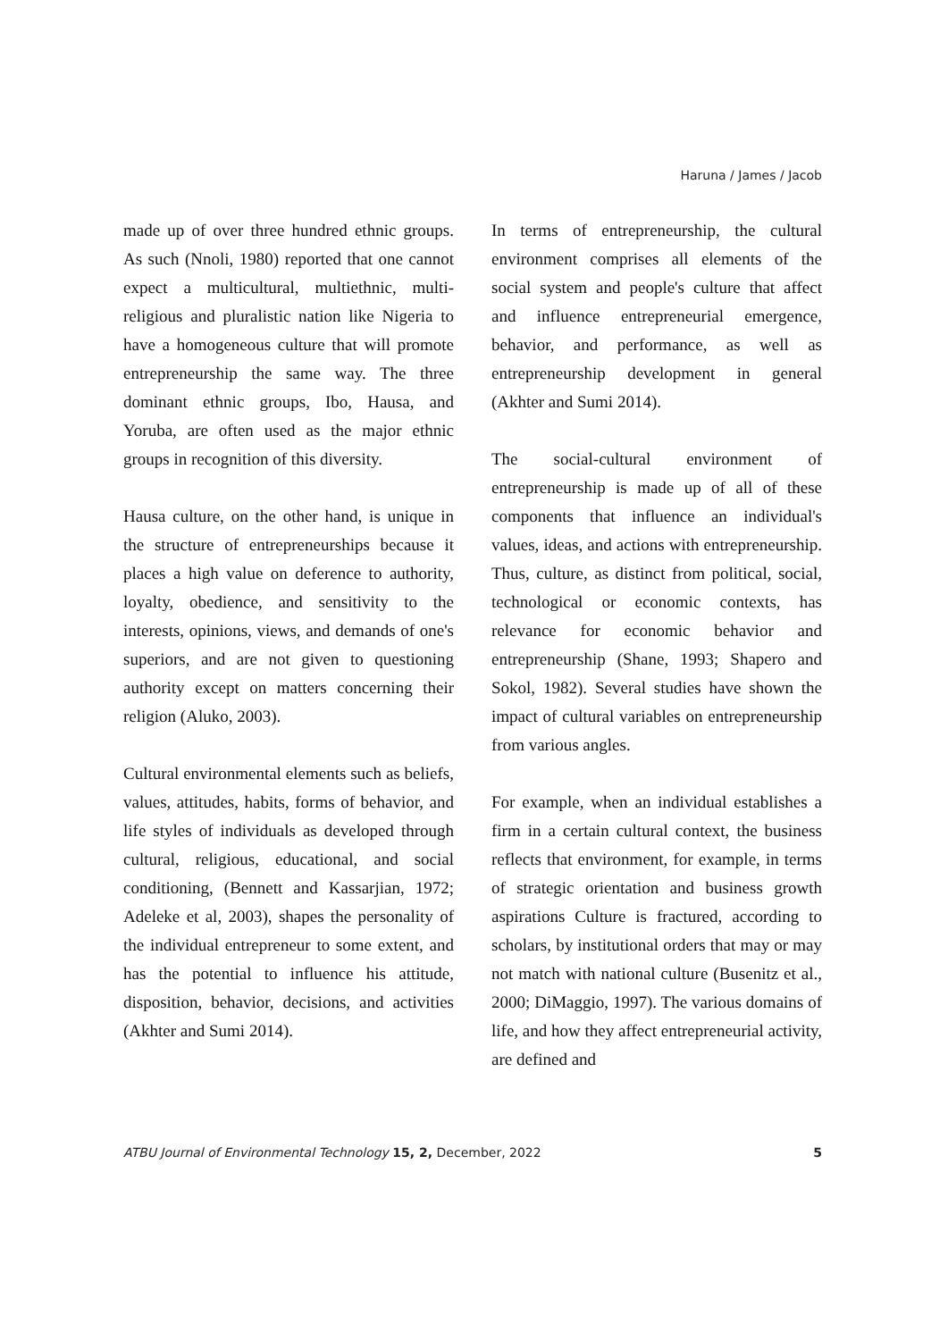Haruna / James / Jacob
made up of over three hundred ethnic groups. As such (Nnoli, 1980) reported that one cannot expect a multicultural, multiethnic, multi-religious and pluralistic nation like Nigeria to have a homogeneous culture that will promote entrepreneurship the same way. The three dominant ethnic groups, Ibo, Hausa, and Yoruba, are often used as the major ethnic groups in recognition of this diversity.
Hausa culture, on the other hand, is unique in the structure of entrepreneurships because it places a high value on deference to authority, loyalty, obedience, and sensitivity to the interests, opinions, views, and demands of one's superiors, and are not given to questioning authority except on matters concerning their religion (Aluko, 2003).
Cultural environmental elements such as beliefs, values, attitudes, habits, forms of behavior, and life styles of individuals as developed through cultural, religious, educational, and social conditioning, (Bennett and Kassarjian, 1972; Adeleke et al, 2003), shapes the personality of the individual entrepreneur to some extent, and has the potential to influence his attitude, disposition, behavior, decisions, and activities (Akhter and Sumi 2014).
In terms of entrepreneurship, the cultural environment comprises all elements of the social system and people's culture that affect and influence entrepreneurial emergence, behavior, and performance, as well as entrepreneurship development in general (Akhter and Sumi 2014).
The social-cultural environment of entrepreneurship is made up of all of these components that influence an individual's values, ideas, and actions with entrepreneurship. Thus, culture, as distinct from political, social, technological or economic contexts, has relevance for economic behavior and entrepreneurship (Shane, 1993; Shapero and Sokol, 1982). Several studies have shown the impact of cultural variables on entrepreneurship from various angles.
For example, when an individual establishes a firm in a certain cultural context, the business reflects that environment, for example, in terms of strategic orientation and business growth aspirations Culture is fractured, according to scholars, by institutional orders that may or may not match with national culture (Busenitz et al., 2000; DiMaggio, 1997). The various domains of life, and how they affect entrepreneurial activity, are defined and
ATBU Journal of Environmental Technology 15, 2, December, 2022 5